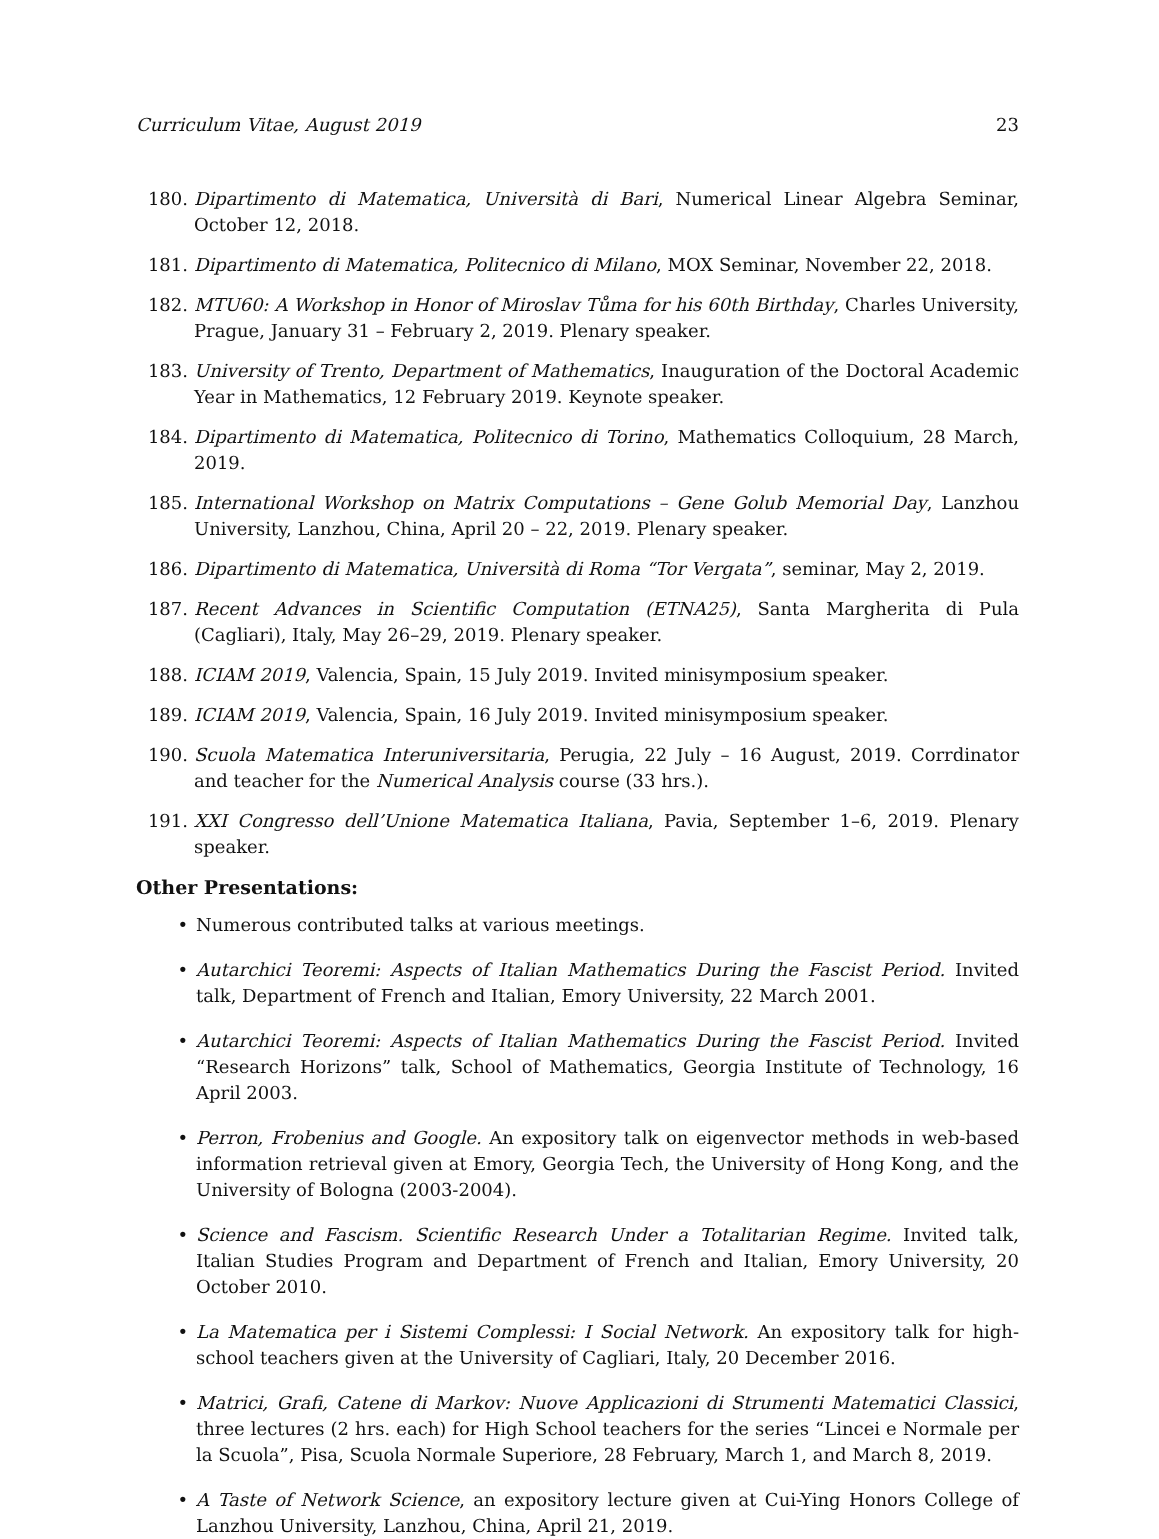Curriculum Vitae, August 2019 23
180. Dipartimento di Matematica, Università di Bari, Numerical Linear Algebra Seminar, October 12, 2018.
181. Dipartimento di Matematica, Politecnico di Milano, MOX Seminar, November 22, 2018.
182. MTU60: A Workshop in Honor of Miroslav Tůma for his 60th Birthday, Charles University, Prague, January 31 – February 2, 2019. Plenary speaker.
183. University of Trento, Department of Mathematics, Inauguration of the Doctoral Academic Year in Mathematics, 12 February 2019. Keynote speaker.
184. Dipartimento di Matematica, Politecnico di Torino, Mathematics Colloquium, 28 March, 2019.
185. International Workshop on Matrix Computations – Gene Golub Memorial Day, Lanzhou University, Lanzhou, China, April 20 – 22, 2019. Plenary speaker.
186. Dipartimento di Matematica, Università di Roma “Tor Vergata”, seminar, May 2, 2019.
187. Recent Advances in Scientific Computation (ETNA25), Santa Margherita di Pula (Cagliari), Italy, May 26–29, 2019. Plenary speaker.
188. ICIAM 2019, Valencia, Spain, 15 July 2019. Invited minisymposium speaker.
189. ICIAM 2019, Valencia, Spain, 16 July 2019. Invited minisymposium speaker.
190. Scuola Matematica Interuniversitaria, Perugia, 22 July – 16 August, 2019. Corrdinator and teacher for the Numerical Analysis course (33 hrs.).
191. XXI Congresso dell’Unione Matematica Italiana, Pavia, September 1–6, 2019. Plenary speaker.
Other Presentations:
• Numerous contributed talks at various meetings.
• Autarchici Teoremi: Aspects of Italian Mathematics During the Fascist Period. Invited talk, Department of French and Italian, Emory University, 22 March 2001.
• Autarchici Teoremi: Aspects of Italian Mathematics During the Fascist Period. Invited “Research Horizons” talk, School of Mathematics, Georgia Institute of Technology, 16 April 2003.
• Perron, Frobenius and Google. An expository talk on eigenvector methods in web-based information retrieval given at Emory, Georgia Tech, the University of Hong Kong, and the University of Bologna (2003-2004).
• Science and Fascism. Scientific Research Under a Totalitarian Regime. Invited talk, Italian Studies Program and Department of French and Italian, Emory University, 20 October 2010.
• La Matematica per i Sistemi Complessi: I Social Network. An expository talk for high-school teachers given at the University of Cagliari, Italy, 20 December 2016.
• Matrici, Grafi, Catene di Markov: Nuove Applicazioni di Strumenti Matematici Classici, three lectures (2 hrs. each) for High School teachers for the series “Lincei e Normale per la Scuola”, Pisa, Scuola Normale Superiore, 28 February, March 1, and March 8, 2019.
• A Taste of Network Science, an expository lecture given at Cui-Ying Honors College of Lanzhou University, Lanzhou, China, April 21, 2019.